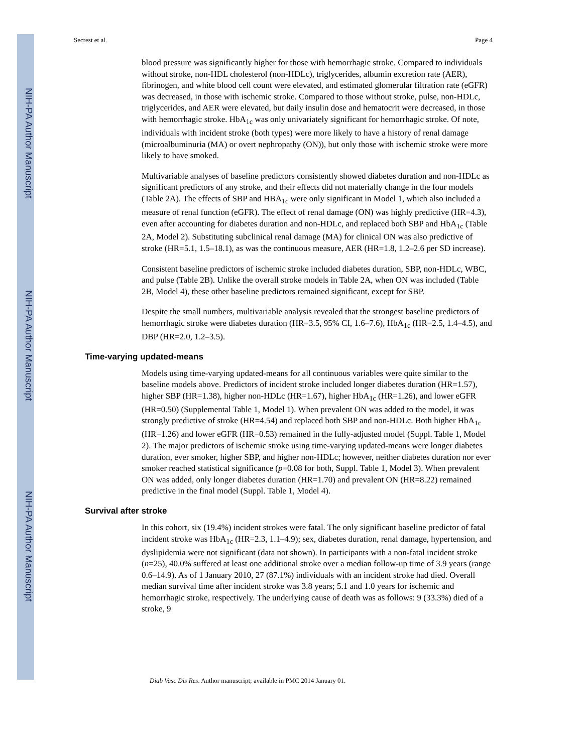NIH-PA Author Manuscript
NIH-PA Author Manuscript
NIH-PA Author Manuscript
Secrest et al. Page 4
blood pressure was significantly higher for those with hemorrhagic stroke. Compared to individuals without stroke, non-HDL cholesterol (non-HDLc), triglycerides, albumin excretion rate (AER), fibrinogen, and white blood cell count were elevated, and estimated glomerular filtration rate (eGFR) was decreased, in those with ischemic stroke. Compared to those without stroke, pulse, non-HDLc, triglycerides, and AER were elevated, but daily insulin dose and hematocrit were decreased, in those with hemorrhagic stroke. HbA<sub>1c</sub> was only univariately significant for hemorrhagic stroke. Of note, individuals with incident stroke (both types) were more likely to have a history of renal damage (microalbuminuria (MA) or overt nephropathy (ON)), but only those with ischemic stroke were more likely to have smoked.
Multivariable analyses of baseline predictors consistently showed diabetes duration and non-HDLc as significant predictors of any stroke, and their effects did not materially change in the four models (Table 2A). The effects of SBP and HBA<sub>1c</sub> were only significant in Model 1, which also included a measure of renal function (eGFR). The effect of renal damage (ON) was highly predictive (HR=4.3), even after accounting for diabetes duration and non-HDLc, and replaced both SBP and HbA<sub>1c</sub> (Table 2A, Model 2). Substituting subclinical renal damage (MA) for clinical ON was also predictive of stroke (HR=5.1, 1.5–18.1), as was the continuous measure, AER (HR=1.8, 1.2–2.6 per SD increase).
Consistent baseline predictors of ischemic stroke included diabetes duration, SBP, non-HDLc, WBC, and pulse (Table 2B). Unlike the overall stroke models in Table 2A, when ON was included (Table 2B, Model 4), these other baseline predictors remained significant, except for SBP.
Despite the small numbers, multivariable analysis revealed that the strongest baseline predictors of hemorrhagic stroke were diabetes duration (HR=3.5, 95% CI, 1.6–7.6), HbA<sub>1c</sub> (HR=2.5, 1.4–4.5), and DBP (HR=2.0, 1.2–3.5).
Time-varying updated-means
Models using time-varying updated-means for all continuous variables were quite similar to the baseline models above. Predictors of incident stroke included longer diabetes duration (HR=1.57), higher SBP (HR=1.38), higher non-HDLc (HR=1.67), higher HbA<sub>1c</sub> (HR=1.26), and lower eGFR (HR=0.50) (Supplemental Table 1, Model 1). When prevalent ON was added to the model, it was strongly predictive of stroke (HR=4.54) and replaced both SBP and non-HDLc. Both higher HbA<sub>1c</sub> (HR=1.26) and lower eGFR (HR=0.53) remained in the fully-adjusted model (Suppl. Table 1, Model 2). The major predictors of ischemic stroke using time-varying updated-means were longer diabetes duration, ever smoker, higher SBP, and higher non-HDLc; however, neither diabetes duration nor ever smoker reached statistical significance (p=0.08 for both, Suppl. Table 1, Model 3). When prevalent ON was added, only longer diabetes duration (HR=1.70) and prevalent ON (HR=8.22) remained predictive in the final model (Suppl. Table 1, Model 4).
Survival after stroke
In this cohort, six (19.4%) incident strokes were fatal. The only significant baseline predictor of fatal incident stroke was HbA<sub>1c</sub> (HR=2.3, 1.1–4.9); sex, diabetes duration, renal damage, hypertension, and dyslipidemia were not significant (data not shown). In participants with a non-fatal incident stroke (n=25), 40.0% suffered at least one additional stroke over a median follow-up time of 3.9 years (range 0.6–14.9). As of 1 January 2010, 27 (87.1%) individuals with an incident stroke had died. Overall median survival time after incident stroke was 3.8 years; 5.1 and 1.0 years for ischemic and hemorrhagic stroke, respectively. The underlying cause of death was as follows: 9 (33.3%) died of a stroke, 9
Diab Vasc Dis Res. Author manuscript; available in PMC 2014 January 01.